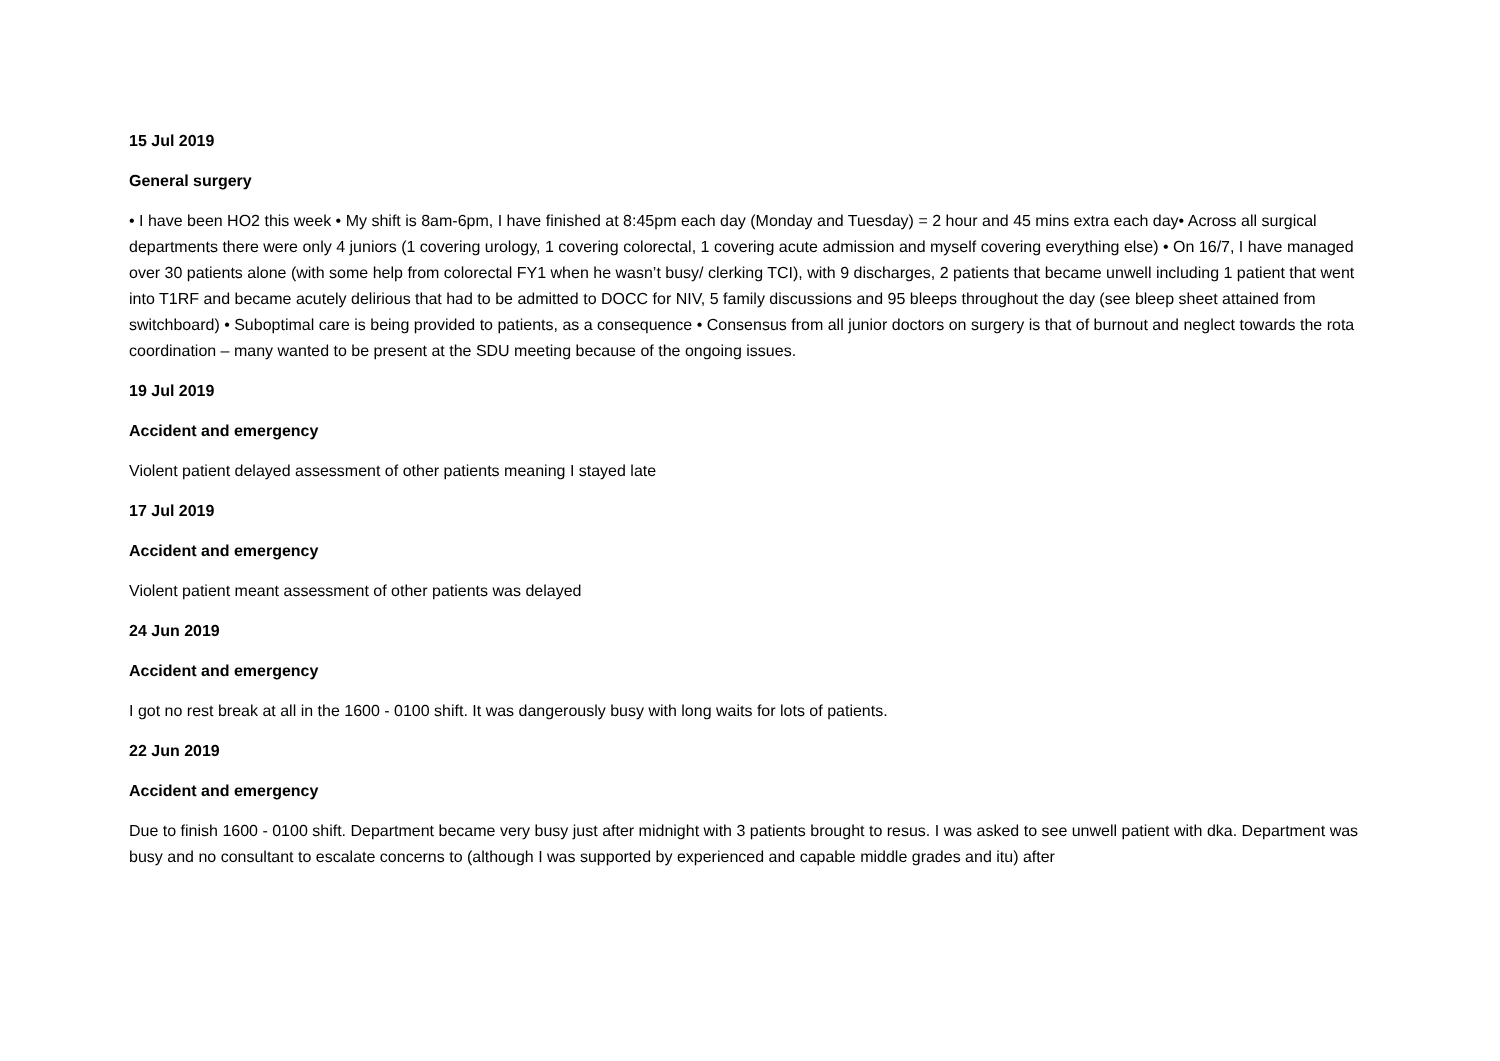15 Jul 2019
General surgery
• I have been HO2 this week • My shift is 8am-6pm, I have finished at 8:45pm each day (Monday and Tuesday) = 2 hour and 45 mins extra each day• Across all surgical departments there were only 4 juniors (1 covering urology, 1 covering colorectal, 1 covering acute admission and myself covering everything else) • On 16/7, I have managed over 30 patients alone (with some help from colorectal FY1 when he wasn’t busy/ clerking TCI), with 9 discharges, 2 patients that became unwell including 1 patient that went into T1RF and became acutely delirious that had to be admitted to DOCC for NIV, 5 family discussions and 95 bleeps throughout the day (see bleep sheet attained from switchboard) • Suboptimal care is being provided to patients, as a consequence • Consensus from all junior doctors on surgery is that of burnout and neglect towards the rota coordination – many wanted to be present at the SDU meeting because of the ongoing issues.
19 Jul 2019
Accident and emergency
Violent patient delayed assessment of other patients meaning I stayed late
17 Jul 2019
Accident and emergency
Violent patient meant assessment of other patients was delayed
24 Jun 2019
Accident and emergency
I got no rest break at all in the 1600 - 0100 shift. It was dangerously busy with long waits for lots of patients.
22 Jun 2019
Accident and emergency
Due to finish 1600 - 0100 shift. Department became very busy just after midnight with 3 patients brought to resus. I was asked to see unwell patient with dka. Department was busy and no consultant to escalate concerns to (although I was supported by experienced and capable middle grades and itu) after